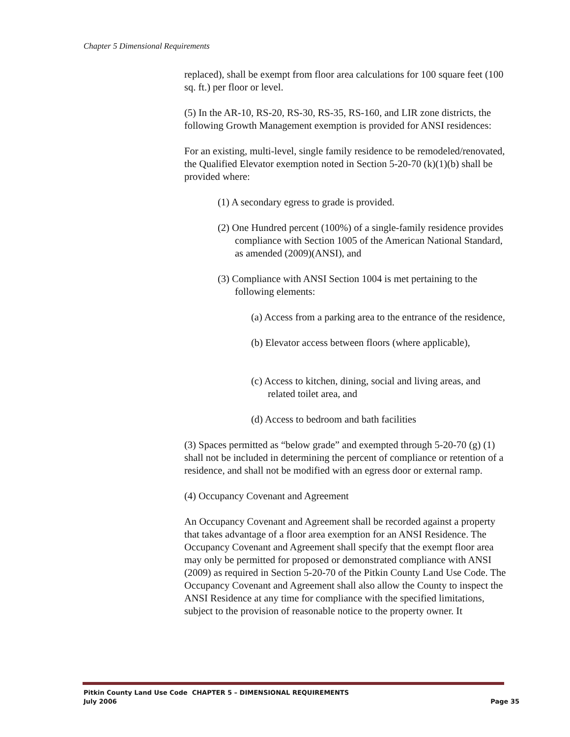Chapter 5 Dimensional Requirements
replaced), shall be exempt from floor area calculations for 100 square feet (100 sq. ft.) per floor or level.
(5) In the AR-10, RS-20, RS-30, RS-35, RS-160, and LIR zone districts, the following Growth Management exemption is provided for ANSI residences:
For an existing, multi-level, single family residence to be remodeled/renovated, the Qualified Elevator exemption noted in Section 5-20-70 (k)(1)(b) shall be provided where:
(1) A secondary egress to grade is provided.
(2) One Hundred percent (100%) of a single-family residence provides compliance with Section 1005 of the American National Standard, as amended (2009)(ANSI), and
(3) Compliance with ANSI Section 1004 is met pertaining to the following elements:
(a) Access from a parking area to the entrance of the residence,
(b) Elevator access between floors (where applicable),
(c) Access to kitchen, dining, social and living areas, and related toilet area, and
(d) Access to bedroom and bath facilities
(3) Spaces permitted as “below grade” and exempted through 5-20-70 (g) (1) shall not be included in determining the percent of compliance or retention of a residence, and shall not be modified with an egress door or external ramp.
(4) Occupancy Covenant and Agreement
An Occupancy Covenant and Agreement shall be recorded against a property that takes advantage of a floor area exemption for an ANSI Residence. The Occupancy Covenant and Agreement shall specify that the exempt floor area may only be permitted for proposed or demonstrated compliance with ANSI (2009) as required in Section 5-20-70 of the Pitkin County Land Use Code. The Occupancy Covenant and Agreement shall also allow the County to inspect the ANSI Residence at any time for compliance with the specified limitations, subject to the provision of reasonable notice to the property owner. It
Pitkin County Land Use Code CHAPTER 5 – DIMENSIONAL REQUIREMENTS
July 2006 Page 35